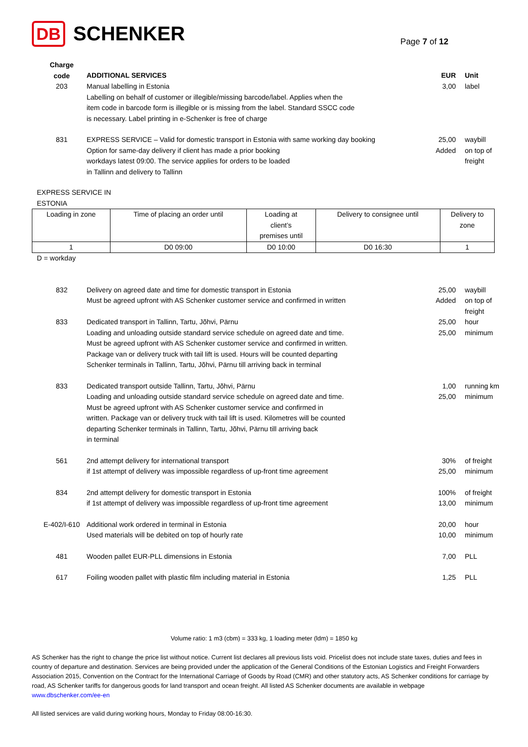DB SCHENKER
Page 7 of 12
| Charge code | ADDITIONAL SERVICES | EUR | Unit |
| --- | --- | --- | --- |
| 203 | Manual labelling in Estonia Labelling on behalf of customer or illegible/missing barcode/label. Applies when the item code in barcode form is illegible or is missing from the label. Standard SSCC code is necessary. Label printing in e-Schenker is free of charge | 3,00 | label |
| 831 | EXPRESS SERVICE – Valid for domestic transport in Estonia with same working day booking Option for same-day delivery if client has made a prior booking workdays latest 09:00. The service applies for orders to be loaded in Tallinn and delivery to Tallinn | 25,00 Added | waybill on top of freight |
EXPRESS SERVICE IN
ESTONIA
| Loading in zone | Time of placing an order until | Loading at client’s premises until | Delivery to consignee until | Delivery to zone |
| 1 | D0 09:00 | D0 10:00 | D0 16:30 | 1 |
D = workday
| 832 | Delivery on agreed date and time for domestic transport in Estonia Must be agreed upfront with AS Schenker customer service and confirmed in written | 25,00 Added | waybill on top of freight |
| 833 | Dedicated transport in Tallinn, Tartu, Jõhvi, Pärnu Loading and unloading outside standard service schedule on agreed date and time. Must be agreed upfront with AS Schenker customer service and confirmed in written. Package van or delivery truck with tail lift is used. Hours will be counted departing Schenker terminals in Tallinn, Tartu, Jõhvi, Pärnu till arriving back in terminal | 25,00 25,00 | hour minimum |
| 833 | Dedicated transport outside Tallinn, Tartu, Jõhvi, Pärnu Loading and unloading outside standard service schedule on agreed date and time. Must be agreed upfront with AS Schenker customer service and confirmed in written. Package van or delivery truck with tail lift is used. Kilometres will be counted departing Schenker terminals in Tallinn, Tartu, Jõhvi, Pärnu till arriving back in terminal | 1,00 25,00 | running km minimum |
| 561 | 2nd attempt delivery for international transport if 1st attempt of delivery was impossible regardless of up-front time agreement | 30% 25,00 | of freight minimum |
| 834 | 2nd attempt delivery for domestic transport in Estonia if 1st attempt of delivery was impossible regardless of up-front time agreement | 100% 13,00 | of freight minimum |
| E-402/I-610 | Additional work ordered in terminal in Estonia Used materials will be debited on top of hourly rate | 20,00 10,00 | hour minimum |
| 481 | Wooden pallet EUR-PLL dimensions in Estonia | 7,00 | PLL |
| 617 | Foiling wooden pallet with plastic film including material in Estonia | 1,25 | PLL |
Volume ratio: 1 m3 (cbm) = 333 kg, 1 loading meter (ldm) = 1850 kg
AS Schenker has the right to change the price list without notice. Current list declares all previous lists void. Pricelist does not include state taxes, duties and fees in country of departure and destination. Services are being provided under the application of the General Conditions of the Estonian Logistics and Freight Forwarders Association 2015, Convention on the Contract for the International Carriage of Goods by Road (CMR) and other statutory acts, AS Schenker conditions for carriage by road, AS Schenker tariffs for dangerous goods for land transport and ocean freight. All listed AS Schenker documents are available in webpage www.dbschenker.com/ee-en
All listed services are valid during working hours, Monday to Friday 08:00-16:30.